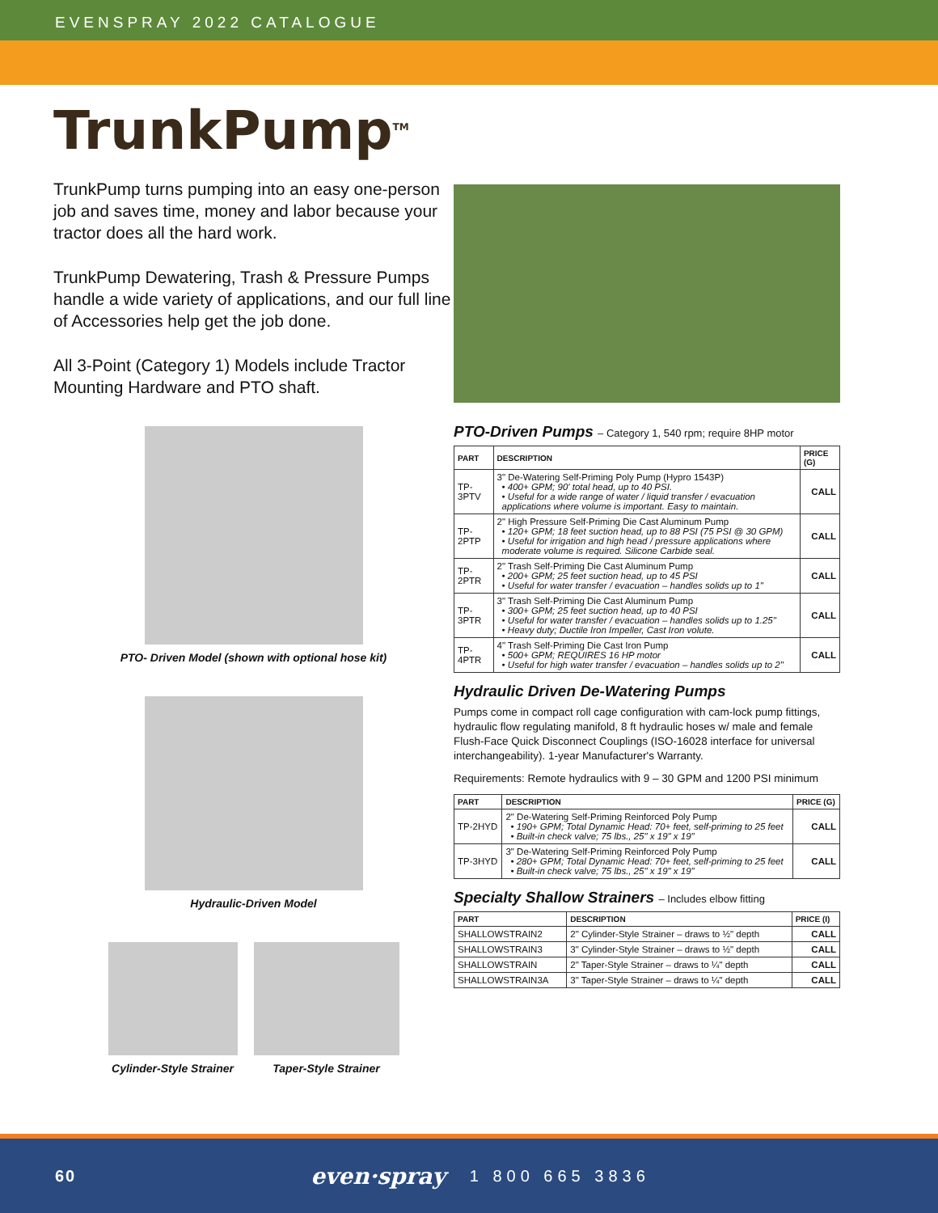EVENSPRAY 2022 CATALOGUE
TrunkPump<sup>TM</sup>
TrunkPump turns pumping into an easy one-person job and saves time, money and labor because your tractor does all the hard work.
TrunkPump Dewatering, Trash & Pressure Pumps handle a wide variety of applications, and our full line of Accessories help get the job done.
All 3-Point (Category 1) Models include Tractor Mounting Hardware and PTO shaft.
PTO- Driven Model (shown with optional hose kit)
Hydraulic-Driven Model
Cylinder-Style Strainer Taper-Style Strainer
PTO-Driven Pumps – Category 1, 540 rpm; require 8HP motor
| PART | DESCRIPTION | PRICE (G) |
| --- | --- | --- |
| TP-3PTV | 3" De-Watering Self-Priming Poly Pump (Hypro 1543P) • 400+ GPM; 90' total head, up to 40 PSI. • Useful for a wide range of water / liquid transfer / evacuation applications where volume is important. Easy to maintain. | CALL |
| TP-2PTP | 2" High Pressure Self-Priming Die Cast Aluminum Pump • 120+ GPM; 18 feet suction head, up to 88 PSI (75 PSI @ 30 GPM) • Useful for irrigation and high head / pressure applications where moderate volume is required. Silicone Carbide seal. | CALL |
| TP-2PTR | 2" Trash Self-Priming Die Cast Aluminum Pump • 200+ GPM; 25 feet suction head, up to 45 PSI • Useful for water transfer / evacuation – handles solids up to 1" | CALL |
| TP-3PTR | 3" Trash Self-Priming Die Cast Aluminum Pump • 300+ GPM; 25 feet suction head, up to 40 PSI • Useful for water transfer / evacuation – handles solids up to 1.25" • Heavy duty; Ductile Iron Impeller, Cast Iron volute. | CALL |
| TP-4PTR | 4" Trash Self-Priming Die Cast Iron Pump • 500+ GPM; REQUIRES 16 HP motor • Useful for high water transfer / evacuation – handles solids up to 2" | CALL |
Hydraulic Driven De-Watering Pumps
Pumps come in compact roll cage configuration with cam-lock pump fittings, hydraulic flow regulating manifold, 8 ft hydraulic hoses w/ male and female Flush-Face Quick Disconnect Couplings (ISO-16028 interface for universal interchangeability). 1-year Manufacturer's Warranty.
Requirements: Remote hydraulics with 9 – 30 GPM and 1200 PSI minimum
| PART | DESCRIPTION | PRICE (G) |
| --- | --- | --- |
| TP-2HYD | 2" De-Watering Self-Priming Reinforced Poly Pump • 190+ GPM; Total Dynamic Head: 70+ feet, self-priming to 25 feet • Built-in check valve; 75 lbs., 25" x 19" x 19" | CALL |
| TP-3HYD | 3" De-Watering Self-Priming Reinforced Poly Pump • 280+ GPM; Total Dynamic Head: 70+ feet, self-priming to 25 feet • Built-in check valve; 75 lbs., 25" x 19" x 19" | CALL |
Specialty Shallow Strainers – Includes elbow fitting
| PART | DESCRIPTION | PRICE (I) |
| --- | --- | --- |
| SHALLOWSTRAIN2 | 2" Cylinder-Style Strainer – draws to ½" depth | CALL |
| SHALLOWSTRAIN3 | 3" Cylinder-Style Strainer – draws to ½" depth | CALL |
| SHALLOWSTRAIN | 2" Taper-Style Strainer – draws to ¼" depth | CALL |
| SHALLOWSTRAIN3A | 3" Taper-Style Strainer – draws to ¼" depth | CALL |
60 even·spray 1 800 665 3836